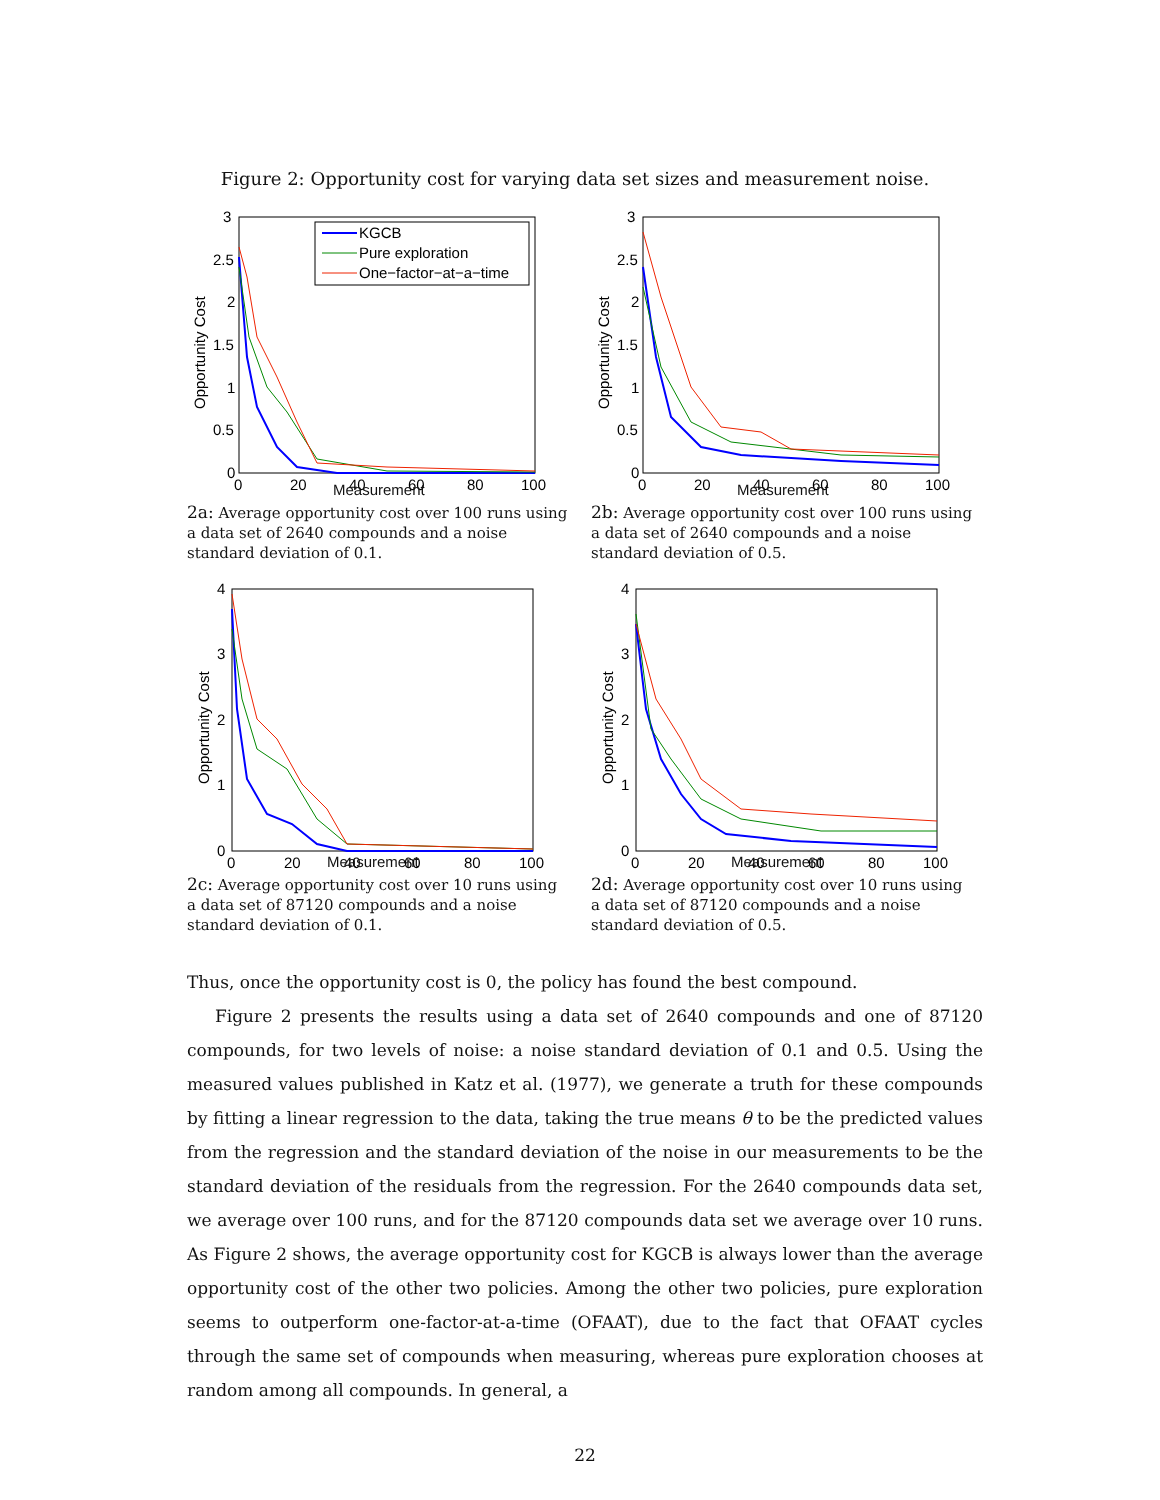Figure 2: Opportunity cost for varying data set sizes and measurement noise.
3
2.5
2
1.5
1
0.5
0
0
20
40
60
80
100
Opportunity Cost
KGCB
Pure exploration
One−factor−at−a−time
Measurement
2a: Average opportunity cost over 100 runs using a data set of 2640 compounds and a noise standard deviation of 0.1.
3
2.5
2
1.5
1
0.5
0
0
20
40
60
80
100
Opportunity Cost
Measurement
2b: Average opportunity cost over 100 runs using a data set of 2640 compounds and a noise standard deviation of 0.5.
4
3
2
1
0
0
20
40
60
80
100
Opportunity Cost
Measurement
2c: Average opportunity cost over 10 runs using a data set of 87120 compounds and a noise standard deviation of 0.1.
4
3
2
1
0
0
20
40
60
80
100
Opportunity Cost
Measurement
2d: Average opportunity cost over 10 runs using a data set of 87120 compounds and a noise standard deviation of 0.5.
Thus, once the opportunity cost is 0, the policy has found the best compound.
Figure 2 presents the results using a data set of 2640 compounds and one of 87120 compounds, for two levels of noise: a noise standard deviation of 0.1 and 0.5. Using the measured values published in Katz et al. (1977), we generate a truth for these compounds by fitting a linear regression to the data, taking the true means θ to be the predicted values from the regression and the standard deviation of the noise in our measurements to be the standard deviation of the residuals from the regression. For the 2640 compounds data set, we average over 100 runs, and for the 87120 compounds data set we average over 10 runs. As Figure 2 shows, the average opportunity cost for KGCB is always lower than the average opportunity cost of the other two policies. Among the other two policies, pure exploration seems to outperform one-factor-at-a-time (OFAAT), due to the fact that OFAAT cycles through the same set of compounds when measuring, whereas pure exploration chooses at random among all compounds. In general, a
22